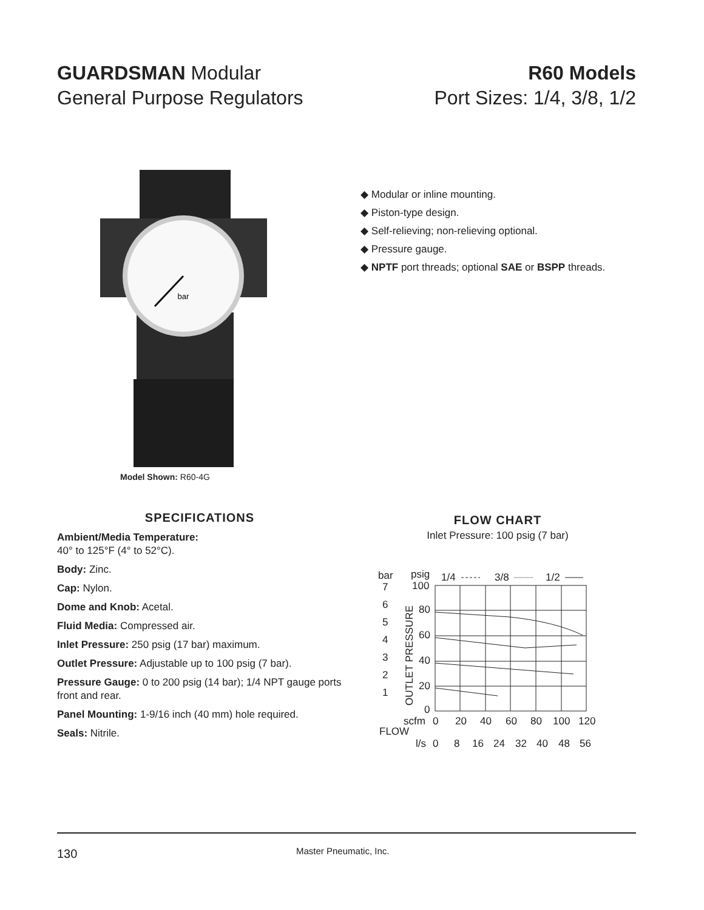GUARDSMAN Modular
General Purpose Regulators
R60 Models
Port Sizes: 1/4, 3/8, 1/2
bar
Model Shown: R60-4G
◆ Modular or inline mounting.
◆ Piston-type design.
◆ Self-relieving; non-relieving optional.
◆ Pressure gauge.
◆ NPTF port threads; optional SAE or BSPP threads.
SPECIFICATIONS
Ambient/Media Temperature:
40° to 125°F (4° to 52°C).
Body: Zinc.
Cap: Nylon.
Dome and Knob: Acetal.
Fluid Media: Compressed air.
Inlet Pressure: 250 psig (17 bar) maximum.
Outlet Pressure: Adjustable up to 100 psig (7 bar).
Pressure Gauge: 0 to 200 psig (14 bar); 1/4 NPT gauge ports front and rear.
Panel Mounting: 1-9/16 inch (40 mm) hole required.
Seals: Nitrile.
FLOW CHART
Inlet Pressure: 100 psig (7 bar)
bar
psig
1/4
3/8
1/2
100
80
60
40
20
0
7
6
5
4
3
2
1
OUTLET PRESSURE
scfm
0
20
40
60
80
100
120
FLOW
l/s
0
8
16
24
32
40
48
56
130 Master Pneumatic, Inc.